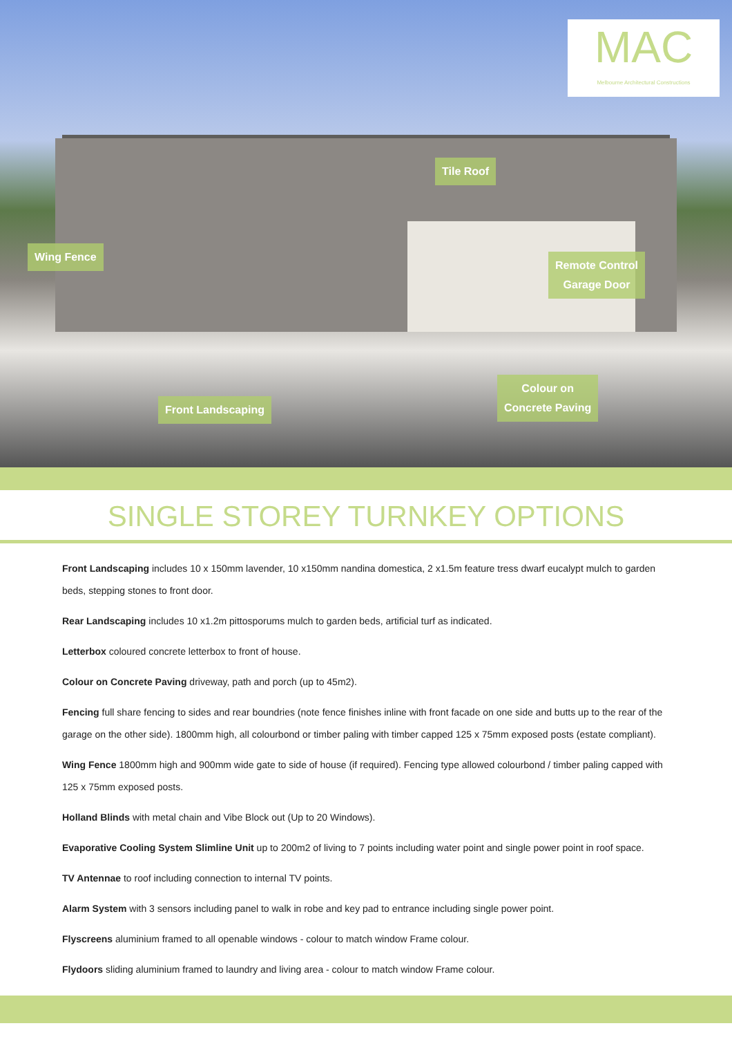MAC
Melbourne Architectural Constructions
Tile Roof
Wing Fence
Remote Control
Garage Door
Colour on
Concrete Paving
Front Landscaping
SINGLE STOREY TURNKEY OPTIONS
Front Landscaping includes 10 x 150mm lavender, 10 x150mm nandina domestica, 2 x1.5m feature tress dwarf eucalypt mulch to garden beds, stepping stones to front door.
Rear Landscaping includes 10 x1.2m pittosporums mulch to garden beds, artificial turf as indicated.
Letterbox coloured concrete letterbox to front of house.
Colour on Concrete Paving driveway, path and porch (up to 45m2).
Fencing full share fencing to sides and rear boundries (note fence finishes inline with front facade on one side and butts up to the rear of the garage on the other side). 1800mm high, all colourbond or timber paling with timber capped 125 x 75mm exposed posts (estate compliant).
Wing Fence 1800mm high and 900mm wide gate to side of house (if required). Fencing type allowed colourbond / timber paling capped with 125 x 75mm exposed posts.
Holland Blinds with metal chain and Vibe Block out (Up to 20 Windows).
Evaporative Cooling System Slimline Unit up to 200m2 of living to 7 points including water point and single power point in roof space.
TV Antennae to roof including connection to internal TV points.
Alarm System with 3 sensors including panel to walk in robe and key pad to entrance including single power point.
Flyscreens aluminium framed to all openable windows - colour to match window Frame colour.
Flydoors sliding aluminium framed to laundry and living area - colour to match window Frame colour.